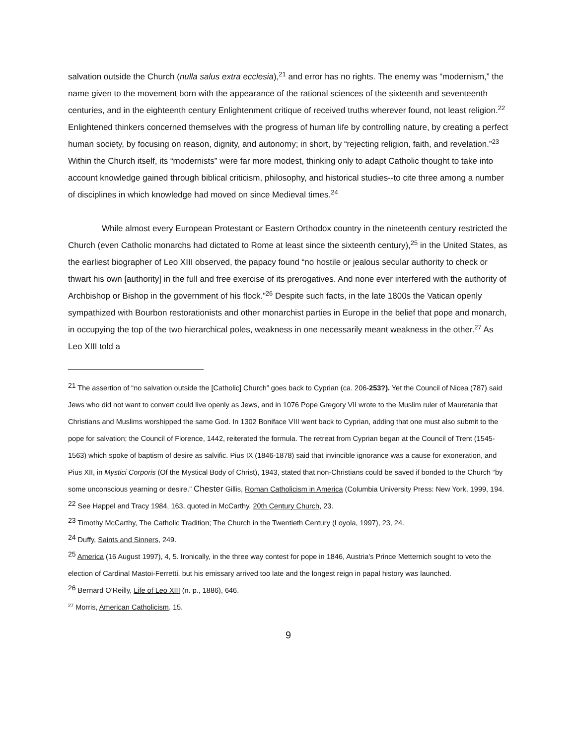salvation outside the Church (nulla salus extra ecclesia),<sup>21</sup> and error has no rights. The enemy was “modernism,” the name given to the movement born with the appearance of the rational sciences of the sixteenth and seventeenth centuries, and in the eighteenth century Enlightenment critique of received truths wherever found, not least religion.<sup>22</sup> Enlightened thinkers concerned themselves with the progress of human life by controlling nature, by creating a perfect human society, by focusing on reason, dignity, and autonomy; in short, by “rejecting religion, faith, and revelation.”<sup>23</sup> Within the Church itself, its “modernists” were far more modest, thinking only to adapt Catholic thought to take into account knowledge gained through biblical criticism, philosophy, and historical studies--to cite three among a number of disciplines in which knowledge had moved on since Medieval times.<sup>24</sup>
While almost every European Protestant or Eastern Orthodox country in the nineteenth century restricted the Church (even Catholic monarchs had dictated to Rome at least since the sixteenth century),<sup>25</sup> in the United States, as the earliest biographer of Leo XIII observed, the papacy found “no hostile or jealous secular authority to check or thwart his own [authority] in the full and free exercise of its prerogatives. And none ever interfered with the authority of Archbishop or Bishop in the government of his flock.”<sup>26</sup> Despite such facts, in the late 1800s the Vatican openly sympathized with Bourbon restorationists and other monarchist parties in Europe in the belief that pope and monarch, in occupying the top of the two hierarchical poles, weakness in one necessarily meant weakness in the other.<sup>27</sup> As Leo XIII told a
<sup>21</sup> The assertion of “no salvation outside the [Catholic] Church” goes back to Cyprian (ca. 206-253?). Yet the Council of Nicea (787) said Jews who did not want to convert could live openly as Jews, and in 1076 Pope Gregory VII wrote to the Muslim ruler of Mauretania that Christians and Muslims worshipped the same God. In 1302 Boniface VIII went back to Cyprian, adding that one must also submit to the pope for salvation; the Council of Florence, 1442, reiterated the formula. The retreat from Cyprian began at the Council of Trent (1545-1563) which spoke of baptism of desire as salvific. Pius IX (1846-1878) said that invincible ignorance was a cause for exoneration, and Pius XII, in Mystici Corporis (Of the Mystical Body of Christ), 1943, stated that non-Christians could be saved if bonded to the Church “by some unconscious yearning or desire.” Chester Gillis, Roman Catholicism in America (Columbia University Press: New York, 1999, 194.
<sup>22</sup> See Happel and Tracy 1984, 163, quoted in McCarthy, 20th Century Church, 23.
<sup>23</sup> Timothy McCarthy, The Catholic Tradition; The Church in the Twentieth Century (Loyola, 1997), 23, 24.
<sup>24</sup> Duffy, Saints and Sinners, 249.
<sup>25</sup> America (16 August 1997), 4, 5. Ironically, in the three way contest for pope in 1846, Austria’s Prince Metternich sought to veto the election of Cardinal Mastoi-Ferretti, but his emissary arrived too late and the longest reign in papal history was launched.
<sup>26</sup> Bernard O’Reilly, Life of Leo XIII (n. p., 1886), 646.
<sup>27</sup> Morris, American Catholicism, 15.
9